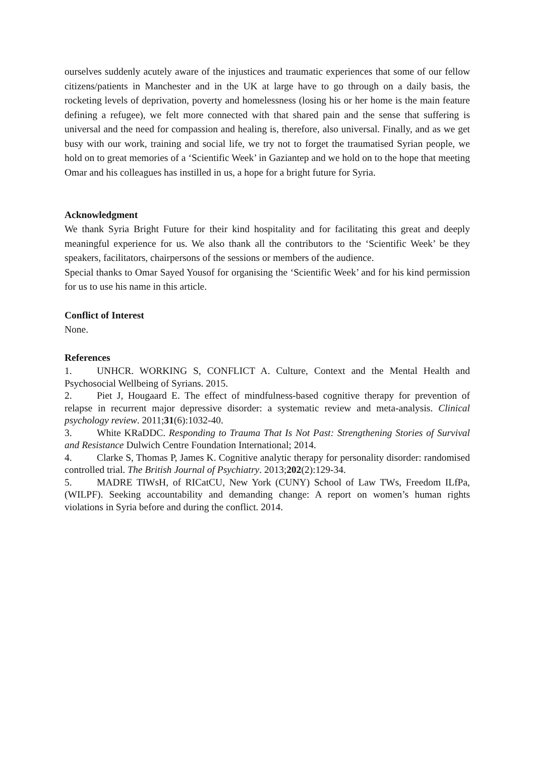ourselves suddenly acutely aware of the injustices and traumatic experiences that some of our fellow citizens/patients in Manchester and in the UK at large have to go through on a daily basis, the rocketing levels of deprivation, poverty and homelessness (losing his or her home is the main feature defining a refugee), we felt more connected with that shared pain and the sense that suffering is universal and the need for compassion and healing is, therefore, also universal. Finally, and as we get busy with our work, training and social life, we try not to forget the traumatised Syrian people, we hold on to great memories of a ‘Scientific Week’ in Gaziantep and we hold on to the hope that meeting Omar and his colleagues has instilled in us, a hope for a bright future for Syria.
Acknowledgment
We thank Syria Bright Future for their kind hospitality and for facilitating this great and deeply meaningful experience for us. We also thank all the contributors to the ‘Scientific Week’ be they speakers, facilitators, chairpersons of the sessions or members of the audience.
Special thanks to Omar Sayed Yousof for organising the ‘Scientific Week’ and for his kind permission for us to use his name in this article.
Conflict of Interest
None.
References
1. UNHCR. WORKING S, CONFLICT A. Culture, Context and the Mental Health and Psychosocial Wellbeing of Syrians. 2015.
2. Piet J, Hougaard E. The effect of mindfulness-based cognitive therapy for prevention of relapse in recurrent major depressive disorder: a systematic review and meta-analysis. Clinical psychology review. 2011;31(6):1032-40.
3. White KRaDDC. Responding to Trauma That Is Not Past: Strengthening Stories of Survival and Resistance Dulwich Centre Foundation International; 2014.
4. Clarke S, Thomas P, James K. Cognitive analytic therapy for personality disorder: randomised controlled trial. The British Journal of Psychiatry. 2013;202(2):129-34.
5. MADRE TIWsH, of RICatCU, New York (CUNY) School of Law TWs, Freedom ILfPa, (WILPF). Seeking accountability and demanding change: A report on women’s human rights violations in Syria before and during the conflict. 2014.